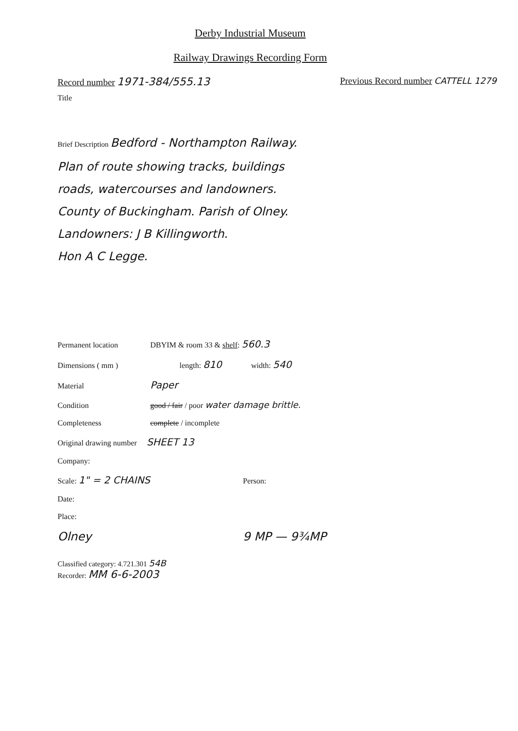Derby Industrial Museum
Railway Drawings Recording Form
Record number 1971-384/555.13
Previous Record number CATTELL 1279
Title
Brief Description Bedford - Northampton Railway.
Plan of route showing tracks, buildings
roads, watercourses and landowners.
County of Buckingham. Parish of Olney.
Landowners: J B Killingworth.
Hon A C Legge.
Permanent location DBYIM & room 33 & shelf: 560.3
Dimensions ( mm ) length: 810 width: 540
Material Paper
Condition good / fair / poor water damage brittle.
Completeness complete / incomplete
Original drawing number SHEET 13
Company:
Scale: 1" = 2 CHAINS Person:
Date:
Place:
Olney 9 MP — 9¾MP
Classified category: 4.721.301 54B
Recorder: MM 6-6-2003